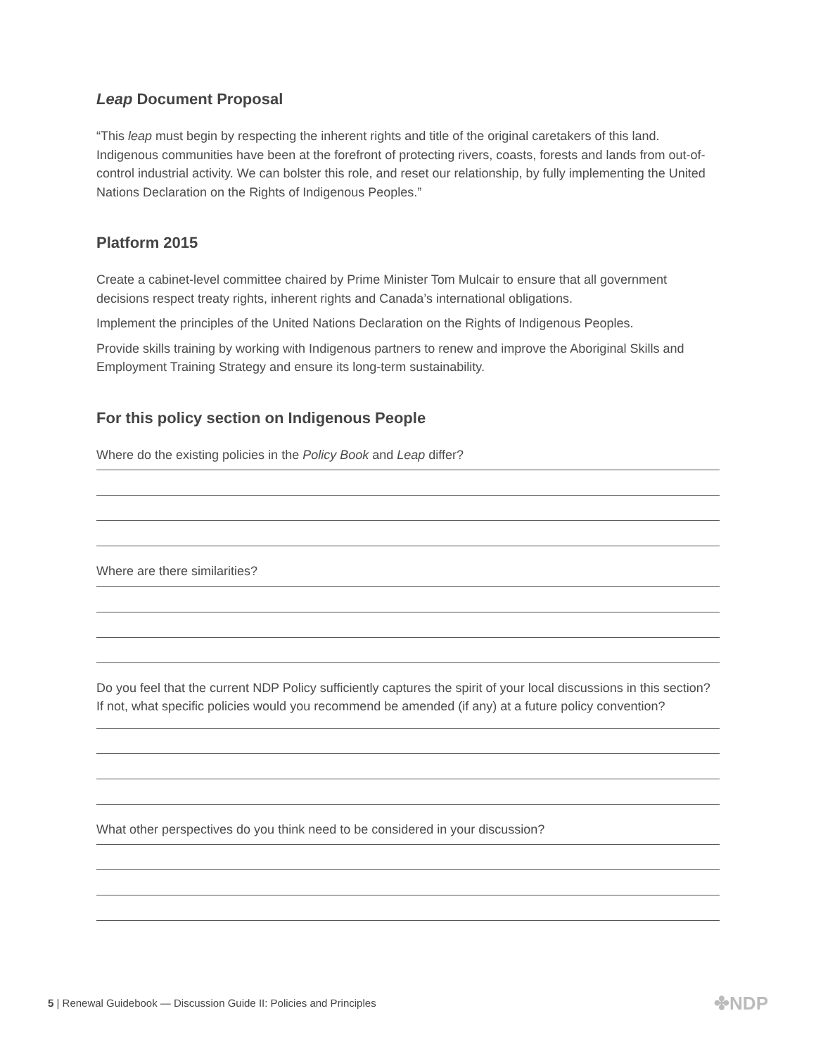Leap Document Proposal
“This leap must begin by respecting the inherent rights and title of the original caretakers of this land. Indigenous communities have been at the forefront of protecting rivers, coasts, forests and lands from out-of-control industrial activity. We can bolster this role, and reset our relationship, by fully implementing the United Nations Declaration on the Rights of Indigenous Peoples.”
Platform 2015
Create a cabinet-level committee chaired by Prime Minister Tom Mulcair to ensure that all government decisions respect treaty rights, inherent rights and Canada’s international obligations.
Implement the principles of the United Nations Declaration on the Rights of Indigenous Peoples.
Provide skills training by working with Indigenous partners to renew and improve the Aboriginal Skills and Employment Training Strategy and ensure its long-term sustainability.
For this policy section on Indigenous People
Where do the existing policies in the Policy Book and Leap differ?
Where are there similarities?
Do you feel that the current NDP Policy sufficiently captures the spirit of your local discussions in this section?
If not, what specific policies would you recommend be amended (if any) at a future policy convention?
What other perspectives do you think need to be considered in your discussion?
5 | Renewal Guidebook — Discussion Guide II: Policies and Principles
✤NDP